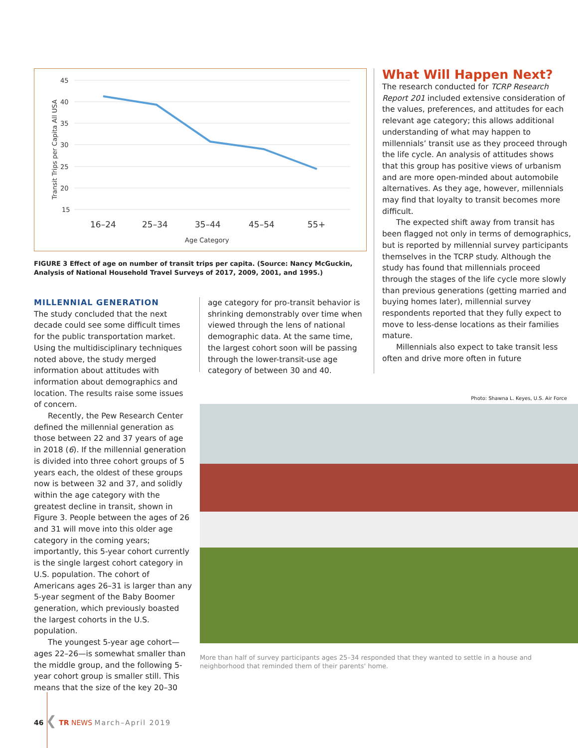45
40
35
30
25
20
15
16–24
25–34
35–44
45–54
55+
Age Category
Transit Trips per Capita All USA
FIGURE 3 Effect of age on number of transit trips per capita. (Source: Nancy McGuckin, Analysis of National Household Travel Surveys of 2017, 2009, 2001, and 1995.)
MILLENNIAL GENERATION
The study concluded that the next decade could see some difficult times for the public transportation market. Using the multidisciplinary techniques noted above, the study merged information about attitudes with information about demographics and location. The results raise some issues of concern.
Recently, the Pew Research Center defined the millennial generation as those between 22 and 37 years of age in 2018 (6). If the millennial generation is divided into three cohort groups of 5 years each, the oldest of these groups now is between 32 and 37, and solidly within the age category with the greatest decline in transit, shown in Figure 3. People between the ages of 26 and 31 will move into this older age category in the coming years; importantly, this 5-year cohort currently is the single largest cohort category in U.S. population. The cohort of Americans ages 26–31 is larger than any 5-year segment of the Baby Boomer generation, which previously boasted the largest cohorts in the U.S. population.
The youngest 5-year age cohort—ages 22–26—is somewhat smaller than the middle group, and the following 5-year cohort group is smaller still. This means that the size of the key 20–30
age category for pro-transit behavior is shrinking demonstrably over time when viewed through the lens of national demographic data. At the same time, the largest cohort soon will be passing through the lower-transit-use age category of between 30 and 40.
What Will Happen Next?
The research conducted for TCRP Research Report 201 included extensive consideration of the values, preferences, and attitudes for each relevant age category; this allows additional understanding of what may happen to millennials’ transit use as they proceed through the life cycle. An analysis of attitudes shows that this group has positive views of urbanism and are more open-minded about automobile alternatives. As they age, however, millennials may find that loyalty to transit becomes more difficult.
The expected shift away from transit has been flagged not only in terms of demographics, but is reported by millennial survey participants themselves in the TCRP study. Although the study has found that millennials proceed through the stages of the life cycle more slowly than previous generations (getting married and buying homes later), millennial survey respondents reported that they fully expect to move to less-dense locations as their families mature.
Millennials also expect to take transit less often and drive more often in future
Photo: Shawna L. Keyes, U.S. Air Force
More than half of survey participants ages 25–34 responded that they wanted to settle in a house and neighborhood that reminded them of their parents' home.
46 ❮ TR NEWS March–April 2019